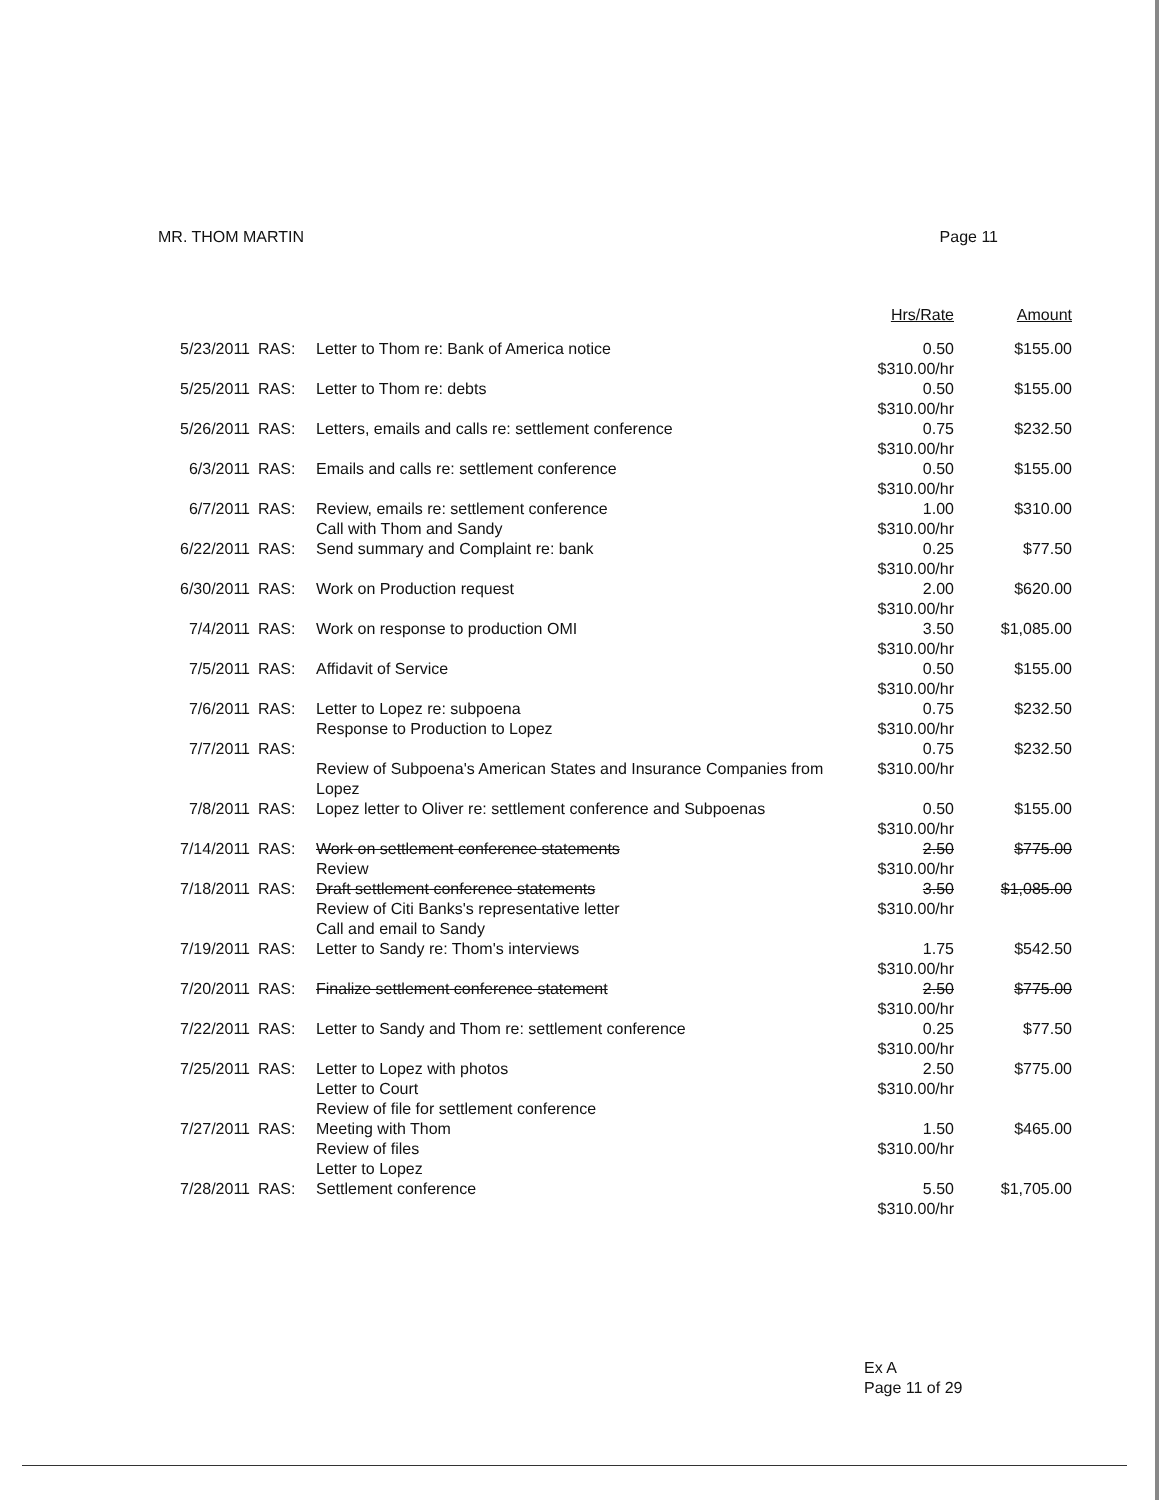MR. THOM MARTIN Page 11
| | | | Hrs/Rate | Amount |
| --- | --- | --- | --- | --- |
| 5/23/2011 | RAS: | Letter to Thom re: Bank of America notice | 0.50 $310.00/hr | $155.00 |
| 5/25/2011 | RAS: | Letter to Thom re: debts | 0.50 $310.00/hr | $155.00 |
| 5/26/2011 | RAS: | Letters, emails and calls re: settlement conference | 0.75 $310.00/hr | $232.50 |
| 6/3/2011 | RAS: | Emails and calls re: settlement conference | 0.50 $310.00/hr | $155.00 |
| 6/7/2011 | RAS: | Review, emails re: settlement conference Call with Thom and Sandy | 1.00 $310.00/hr | $310.00 |
| 6/22/2011 | RAS: | Send summary and Complaint re: bank | 0.25 $310.00/hr | $77.50 |
| 6/30/2011 | RAS: | Work on Production request | 2.00 $310.00/hr | $620.00 |
| 7/4/2011 | RAS: | Work on response to production OMI | 3.50 $310.00/hr | $1,085.00 |
| 7/5/2011 | RAS: | Affidavit of Service | 0.50 $310.00/hr | $155.00 |
| 7/6/2011 | RAS: | Letter to Lopez re: subpoena Response to Production to Lopez | 0.75 $310.00/hr | $232.50 |
| 7/7/2011 | RAS: | Review of Subpoena's American States and Insurance Companies from Lopez | 0.75 $310.00/hr | $232.50 |
| 7/8/2011 | RAS: | Lopez letter to Oliver re: settlement conference and Subpoenas | 0.50 $310.00/hr | $155.00 |
| 7/14/2011 | RAS: | Work on settlement conference statements Review | 2.50 $310.00/hr | $775.00 |
| 7/18/2011 | RAS: | Draft settlement conference statements Review of Citi Banks's representative letter Call and email to Sandy | 3.50 $310.00/hr | $1,085.00 |
| 7/19/2011 | RAS: | Letter to Sandy re: Thom's interviews | 1.75 $310.00/hr | $542.50 |
| 7/20/2011 | RAS: | Finalize settlement conference statement | 2.50 $310.00/hr | $775.00 |
| 7/22/2011 | RAS: | Letter to Sandy and Thom re: settlement conference | 0.25 $310.00/hr | $77.50 |
| 7/25/2011 | RAS: | Letter to Lopez with photos Letter to Court Review of file for settlement conference | 2.50 $310.00/hr | $775.00 |
| 7/27/2011 | RAS: | Meeting with Thom Review of files Letter to Lopez | 1.50 $310.00/hr | $465.00 |
| 7/28/2011 | RAS: | Settlement conference | 5.50 $310.00/hr | $1,705.00 |
Ex A
Page 11 of 29